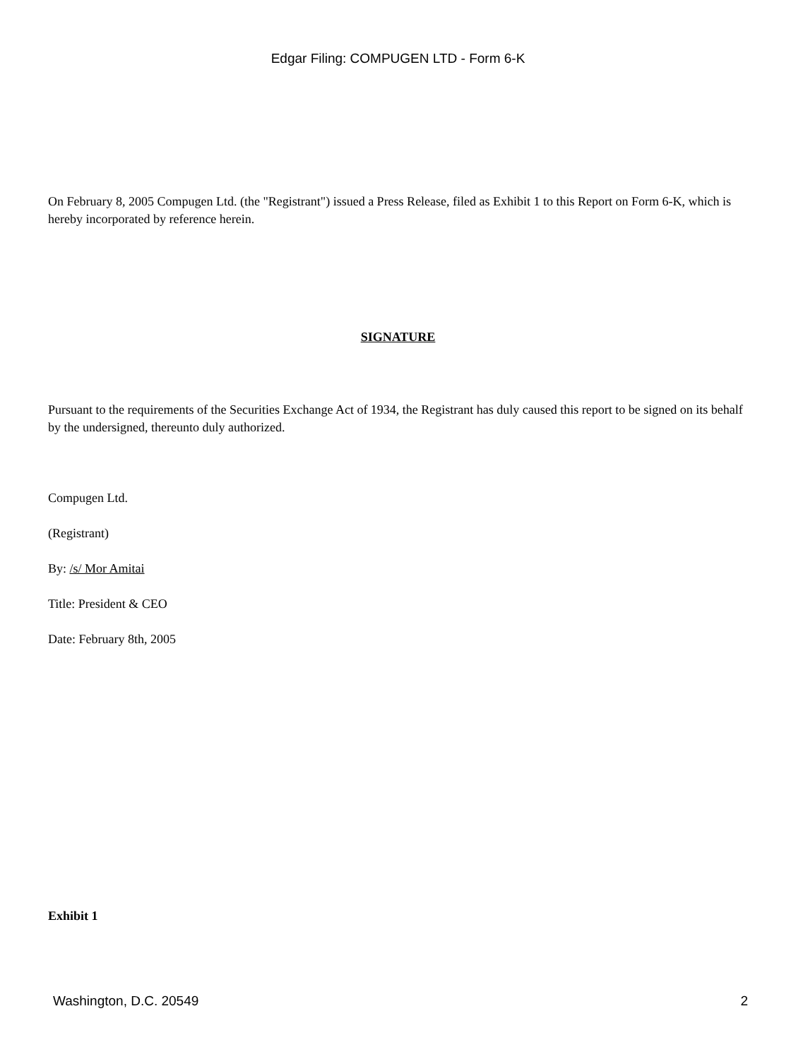Edgar Filing: COMPUGEN LTD - Form 6-K
On February 8, 2005 Compugen Ltd. (the "Registrant") issued a Press Release, filed as Exhibit 1 to this Report on Form 6-K, which is hereby incorporated by reference herein.
SIGNATURE
Pursuant to the requirements of the Securities Exchange Act of 1934, the Registrant has duly caused this report to be signed on its behalf by the undersigned, thereunto duly authorized.
Compugen Ltd.
(Registrant)
By: /s/ Mor Amitai
Title: President & CEO
Date: February 8th, 2005
Exhibit 1
Washington, D.C. 20549 2